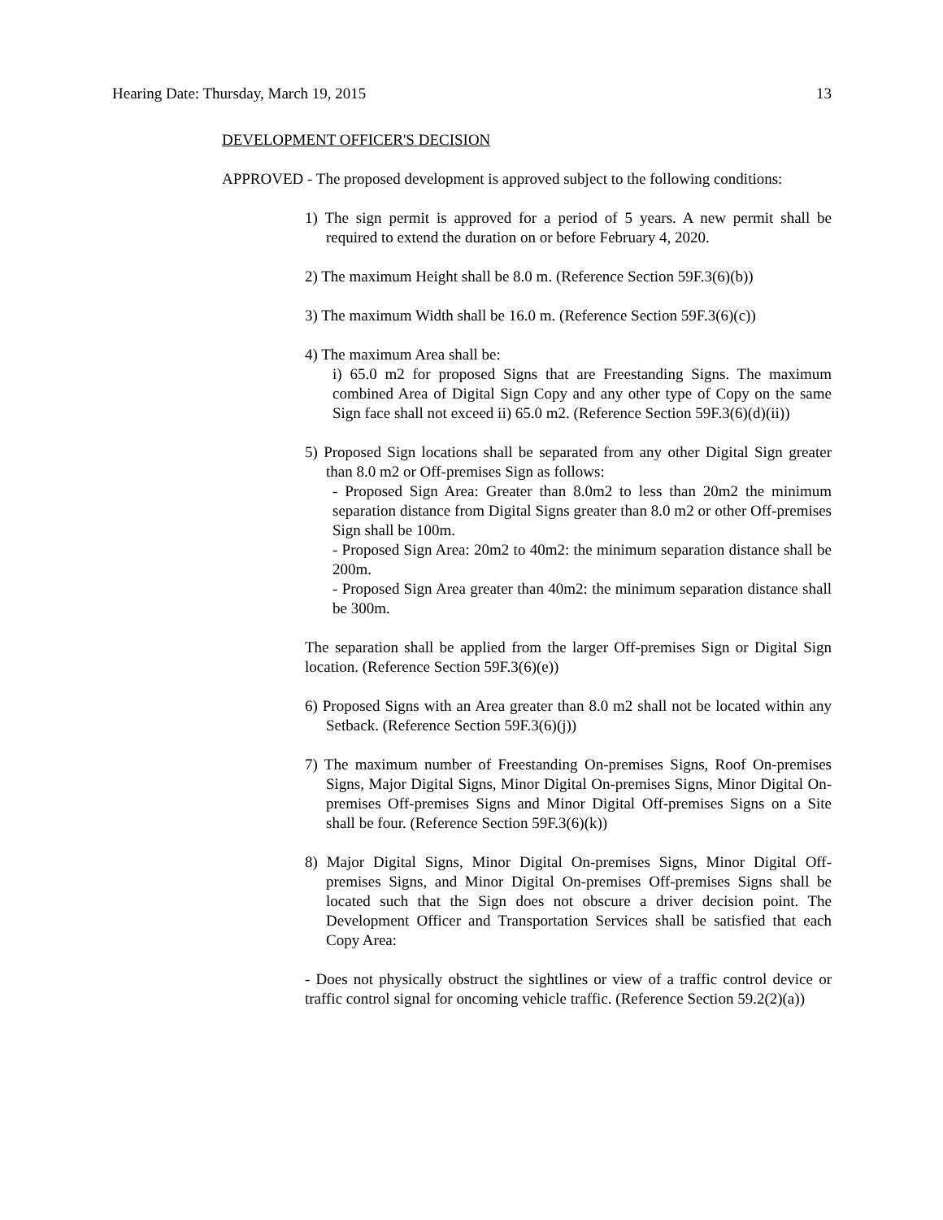Hearing Date: Thursday, March 19, 2015 13
DEVELOPMENT OFFICER'S DECISION
APPROVED - The proposed development is approved subject to the following conditions:
1) The sign permit is approved for a period of 5 years. A new permit shall be required to extend the duration on or before February 4, 2020.
2) The maximum Height shall be 8.0 m. (Reference Section 59F.3(6)(b))
3) The maximum Width shall be 16.0 m. (Reference Section 59F.3(6)(c))
4) The maximum Area shall be:
i) 65.0 m2 for proposed Signs that are Freestanding Signs. The maximum combined Area of Digital Sign Copy and any other type of Copy on the same Sign face shall not exceed ii) 65.0 m2. (Reference Section 59F.3(6)(d)(ii))
5) Proposed Sign locations shall be separated from any other Digital Sign greater than 8.0 m2 or Off-premises Sign as follows:
- Proposed Sign Area: Greater than 8.0m2 to less than 20m2 the minimum separation distance from Digital Signs greater than 8.0 m2 or other Off-premises Sign shall be 100m.
- Proposed Sign Area: 20m2 to 40m2: the minimum separation distance shall be 200m.
- Proposed Sign Area greater than 40m2: the minimum separation distance shall be 300m.
The separation shall be applied from the larger Off-premises Sign or Digital Sign location. (Reference Section 59F.3(6)(e))
6) Proposed Signs with an Area greater than 8.0 m2 shall not be located within any Setback. (Reference Section 59F.3(6)(j))
7) The maximum number of Freestanding On-premises Signs, Roof On-premises Signs, Major Digital Signs, Minor Digital On-premises Signs, Minor Digital On-premises Off-premises Signs and Minor Digital Off-premises Signs on a Site shall be four. (Reference Section 59F.3(6)(k))
8) Major Digital Signs, Minor Digital On-premises Signs, Minor Digital Off-premises Signs, and Minor Digital On-premises Off-premises Signs shall be located such that the Sign does not obscure a driver decision point. The Development Officer and Transportation Services shall be satisfied that each Copy Area:
- Does not physically obstruct the sightlines or view of a traffic control device or traffic control signal for oncoming vehicle traffic. (Reference Section 59.2(2)(a))